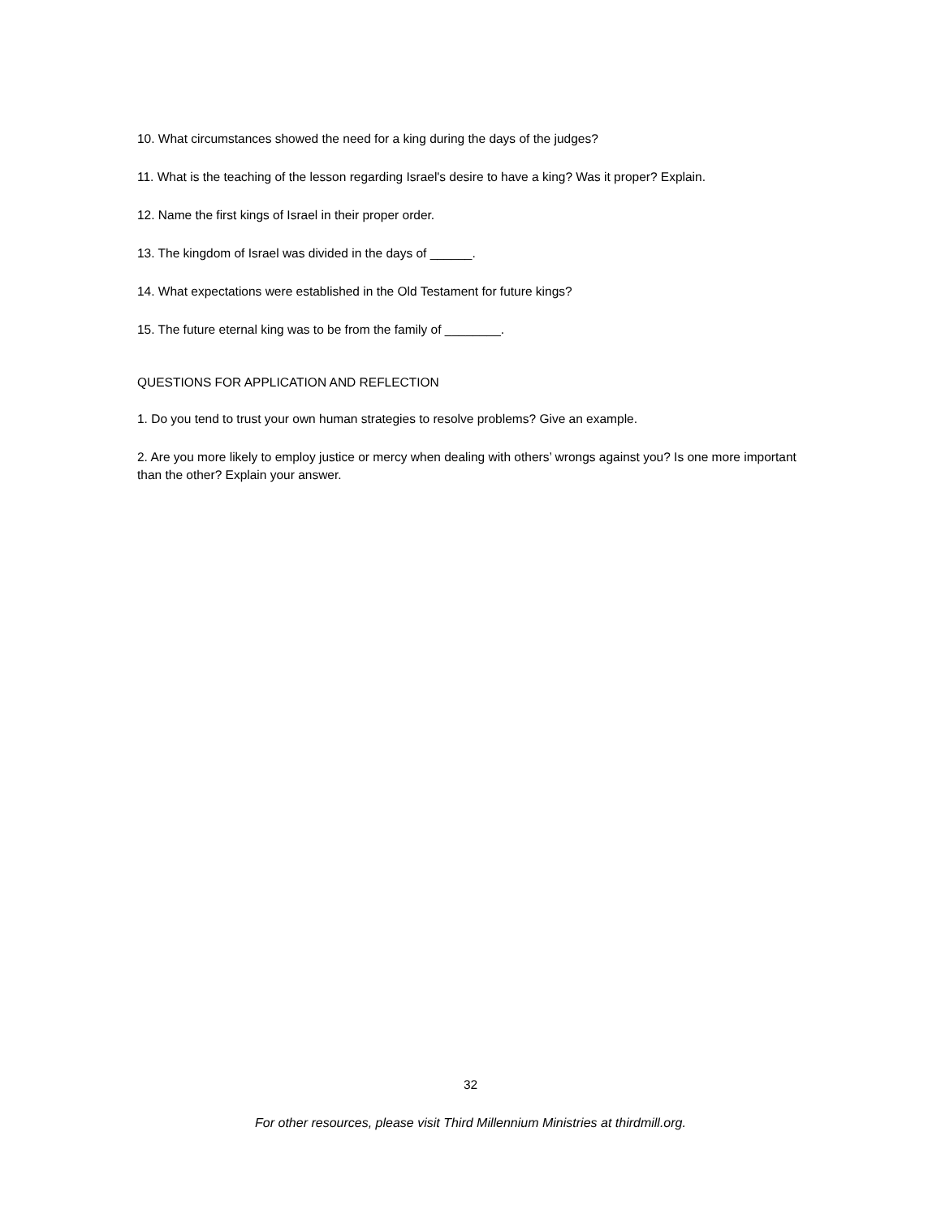10. What circumstances showed the need for a king during the days of the judges?
11. What is the teaching of the lesson regarding Israel's desire to have a king? Was it proper? Explain.
12. Name the first kings of Israel in their proper order.
13. The kingdom of Israel was divided in the days of ______.
14. What expectations were established in the Old Testament for future kings?
15. The future eternal king was to be from the family of ________.
QUESTIONS FOR APPLICATION AND REFLECTION
1. Do you tend to trust your own human strategies to resolve problems? Give an example.
2. Are you more likely to employ justice or mercy when dealing with others’ wrongs against you? Is one more important than the other? Explain your answer.
32
For other resources, please visit Third Millennium Ministries at thirdmill.org.